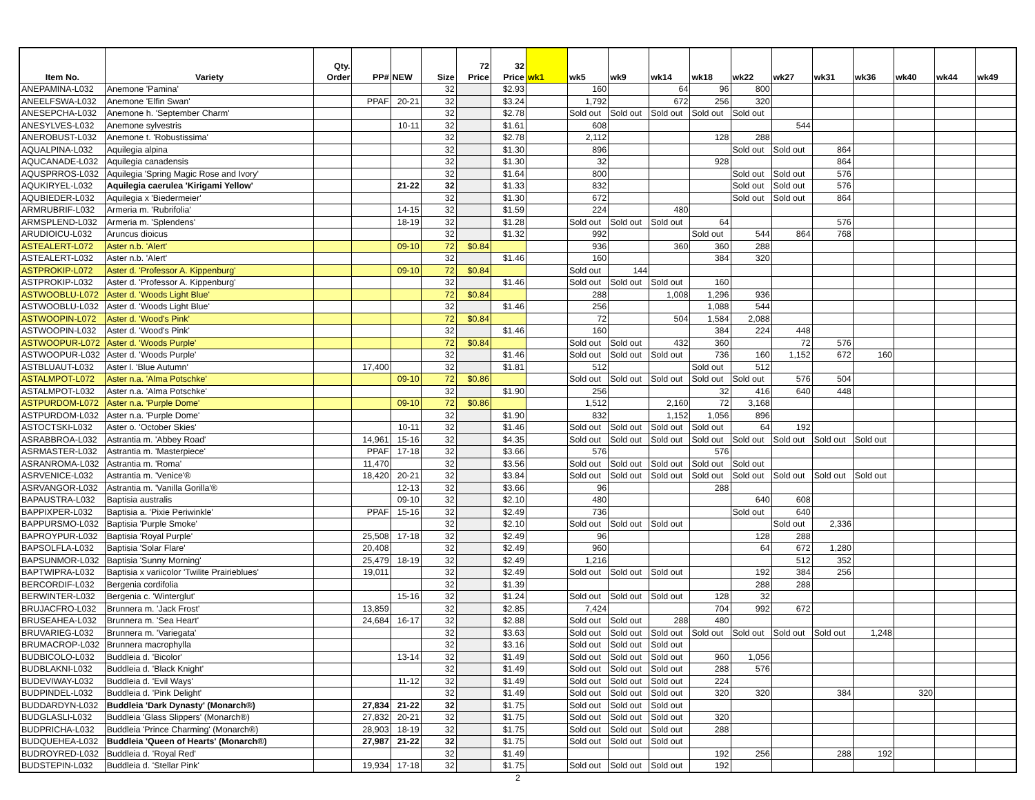| Item No. | Variety | Qty. Order | PP# | NEW | Size | 72 Price | 32 Price | wk1 | wk5 | wk9 | wk14 | wk18 | wk22 | wk27 | wk31 | wk36 | wk40 | wk44 | wk49 |
| --- | --- | --- | --- | --- | --- | --- | --- | --- | --- | --- | --- | --- | --- | --- | --- | --- | --- | --- | --- |
| ANEPAMINA-L032 | Anemone 'Pamina' | | | | 32 | | $2.93 | | 160 | | 64 | 96 | 800 | | | | | | |
| ANEELFSWA-L032 | Anemone 'Elfin Swan' | | PPAF | 20-21 | 32 | | $3.24 | | 1,792 | | 672 | 256 | 320 | | | | | | |
| ANESEPCHA-L032 | Anemone h. 'September Charm' | | | | 32 | | $2.78 | | Sold out | Sold out | Sold out | Sold out | Sold out | | | | | | |
| ANESYLVES-L032 | Anemone sylvestris | | | 10-11 | 32 | | $1.61 | | 608 | | | | | 544 | | | | | |
| ANEROBUST-L032 | Anemone t. 'Robustissima' | | | | 32 | | $2.78 | | 2,112 | | | 128 | 288 | | | | | | |
| AQUALPINA-L032 | Aquilegia alpina | | | | 32 | | $1.30 | | 896 | | | | Sold out | Sold out | 864 | | | | |
| AQUCANADE-L032 | Aquilegia canadensis | | | | 32 | | $1.30 | | 32 | | | 928 | | | 864 | | | | |
| AQUSPRROS-L032 | Aquilegia 'Spring Magic Rose and Ivory' | | | | 32 | | $1.64 | | 800 | | | | Sold out | Sold out | 576 | | | | |
| AQUKIRYEL-L032 | Aquilegia caerulea 'Kirigami Yellow' | | | 21-22 | 32 | | $1.33 | | 832 | | | | Sold out | Sold out | 576 | | | | |
| AQUBIEDER-L032 | Aquilegia x 'Biedermeier' | | | | 32 | | $1.30 | | 672 | | | | Sold out | Sold out | 864 | | | | |
| ARMRUBRIF-L032 | Armeria m. 'Rubrifolia' | | | 14-15 | 32 | | $1.59 | | 224 | | 480 | | | | | | | | |
| ARMSPLEND-L032 | Armeria m. 'Splendens' | | | 18-19 | 32 | | $1.28 | | Sold out | Sold out | Sold out | 64 | | | 576 | | | | |
| ARUDIOICU-L032 | Aruncus dioicus | | | | 32 | | $1.32 | | 992 | | | Sold out | 544 | 864 | 768 | | | | |
| ASTEALERT-L072 | Aster n.b. 'Alert' | | | 09-10 | 72 | $0.84 | | | 936 | | 360 | 360 | 288 | | | | | | |
| ASTEALERT-L032 | Aster n.b. 'Alert' | | | | 32 | | $1.46 | | 160 | | | 384 | 320 | | | | | | |
| ASTPROKIP-L072 | Aster d. 'Professor A. Kippenburg' | | | 09-10 | 72 | $0.84 | | | Sold out | 144 | | | | | | | | | |
| ASTPROKIP-L032 | Aster d. 'Professor A. Kippenburg' | | | | 32 | | $1.46 | | Sold out | Sold out | Sold out | 160 | | | | | | | |
| ASTWOOBLU-L072 | Aster d. 'Woods Light Blue' | | | | 72 | $0.84 | | | 288 | | 1,008 | 1,296 | 936 | | | | | | |
| ASTWOOBLU-L032 | Aster d. 'Woods Light Blue' | | | | 32 | | $1.46 | | 256 | | | 1,088 | 544 | | | | | | |
| ASTWOOPIN-L072 | Aster d. 'Wood's Pink' | | | | 72 | $0.84 | | | 72 | | 504 | 1,584 | 2,088 | | | | | | |
| ASTWOOPIN-L032 | Aster d. 'Wood's Pink' | | | | 32 | | $1.46 | | 160 | | | 384 | 224 | 448 | | | | | |
| ASTWOOPUR-L072 | Aster d. 'Woods Purple' | | | | 72 | $0.84 | | | Sold out | Sold out | 432 | 360 | | 72 | 576 | | | | |
| ASTWOOPUR-L032 | Aster d. 'Woods Purple' | | | | 32 | | $1.46 | | Sold out | Sold out | Sold out | 736 | 160 | 1,152 | 672 | 160 | | | |
| ASTBLUAUT-L032 | Aster l. 'Blue Autumn' | | 17,400 | | 32 | | $1.81 | | 512 | | | Sold out | 512 | | | | | | |
| ASTALMPOT-L072 | Aster n.a. 'Alma Potschke' | | | 09-10 | 72 | $0.86 | | | Sold out | Sold out | Sold out | Sold out | Sold out | 576 | 504 | | | | |
| ASTALMPOT-L032 | Aster n.a. 'Alma Potschke' | | | | 32 | | $1.90 | | 256 | | | 32 | 416 | 640 | 448 | | | | |
| ASTPURDOM-L072 | Aster n.a. 'Purple Dome' | | | 09-10 | 72 | $0.86 | | | 1,512 | | 2,160 | 72 | 3,168 | | | | | | |
| ASTPURDOM-L032 | Aster n.a. 'Purple Dome' | | | | 32 | | $1.90 | | 832 | | 1,152 | 1,056 | 896 | | | | | | |
| ASTOCTSKI-L032 | Aster o. 'October Skies' | | | 10-11 | 32 | | $1.46 | | Sold out | Sold out | Sold out | Sold out | 64 | 192 | | | | | |
| ASRABBROA-L032 | Astrantia m. 'Abbey Road' | | 14,961 | 15-16 | 32 | | $4.35 | | Sold out | Sold out | Sold out | Sold out | Sold out | Sold out | Sold out | Sold out | | | |
| ASRMASTER-L032 | Astrantia m. 'Masterpiece' | | PPAF | 17-18 | 32 | | $3.66 | | 576 | | | 576 | | | | | | | |
| ASRANROMA-L032 | Astrantia m. 'Roma' | | 11,470 | | 32 | | $3.56 | | Sold out | Sold out | Sold out | Sold out | Sold out | | | | | | |
| ASRVENICE-L032 | Astrantia m. 'Venice'® | | 18,420 | 20-21 | 32 | | $3.84 | | Sold out | Sold out | Sold out | Sold out | Sold out | Sold out | Sold out | Sold out | | | |
| ASRVANGOR-L032 | Astrantia m. 'Vanilla Gorilla'® | | | 12-13 | 32 | | $3.66 | | 96 | | | 288 | | | | | | | |
| BAPAUSTRA-L032 | Baptisia australis | | | 09-10 | 32 | | $2.10 | | 480 | | | | 640 | 608 | | | | | |
| BAPPIXPER-L032 | Baptisia a. 'Pixie Periwinkle' | | PPAF | 15-16 | 32 | | $2.49 | | 736 | | | | Sold out | 640 | | | | | |
| BAPPURSMO-L032 | Baptisia 'Purple Smoke' | | | | 32 | | $2.10 | | Sold out | Sold out | Sold out | | | Sold out | 2,336 | | | | |
| BAPROYPUR-L032 | Baptisia 'Royal Purple' | | 25,508 | 17-18 | 32 | | $2.49 | | 96 | | | | 128 | 288 | | | | | |
| BAPSOLFLA-L032 | Baptisia 'Solar Flare' | | 20,408 | | 32 | | $2.49 | | 960 | | | | 64 | 672 | 1,280 | | | | |
| BAPSUNMOR-L032 | Baptisia 'Sunny Morning' | | 25,479 | 18-19 | 32 | | $2.49 | | 1,216 | | | | | 512 | 352 | | | | |
| BAPTWIPRA-L032 | Baptisia x variicolor 'Twilite Prairieblues' | | 19,011 | | 32 | | $2.49 | | Sold out | Sold out | Sold out | | 192 | 384 | 256 | | | | |
| BERCORDIF-L032 | Bergenia cordifolia | | | | 32 | | $1.39 | | | | | | 288 | 288 | | | | | |
| BERWINTER-L032 | Bergenia c. 'Winterglut' | | | 15-16 | 32 | | $1.24 | | Sold out | Sold out | Sold out | 128 | 32 | | | | | | |
| BRUJACFRO-L032 | Brunnera m. 'Jack Frost' | | 13,859 | | 32 | | $2.85 | | 7,424 | | | 704 | 992 | 672 | | | | | |
| BRUSEAHEA-L032 | Brunnera m. 'Sea Heart' | | 24,684 | 16-17 | 32 | | $2.88 | | Sold out | Sold out | 288 | 480 | | | | | | | |
| BRUVARIEG-L032 | Brunnera m. 'Variegata' | | | | 32 | | $3.63 | | Sold out | Sold out | Sold out | Sold out | Sold out | Sold out | Sold out | 1,248 | | | |
| BRUMACROP-L032 | Brunnera macrophylla | | | | 32 | | $3.16 | | Sold out | Sold out | Sold out | | | | | | | | |
| BUDBICOLO-L032 | Buddleia d. 'Bicolor' | | | 13-14 | 32 | | $1.49 | | Sold out | Sold out | Sold out | 960 | 1,056 | | | | | | |
| BUDBLAKNI-L032 | Buddleia d. 'Black Knight' | | | | 32 | | $1.49 | | Sold out | Sold out | Sold out | 288 | 576 | | | | | | |
| BUDEVIWAY-L032 | Buddleia d. 'Evil Ways' | | | 11-12 | 32 | | $1.49 | | Sold out | Sold out | Sold out | 224 | | | | | | | |
| BUDPINDEL-L032 | Buddleia d. 'Pink Delight' | | | | 32 | | $1.49 | | Sold out | Sold out | Sold out | 320 | 320 | | 384 | | 320 | | |
| BUDDARDYN-L032 | Buddleia 'Dark Dynasty' (Monarch®) | | 27,834 | 21-22 | 32 | | $1.75 | | Sold out | Sold out | Sold out | | | | | | | | |
| BUDGLASLI-L032 | Buddleia 'Glass Slippers' (Monarch®) | | 27,832 | 20-21 | 32 | | $1.75 | | Sold out | Sold out | Sold out | 320 | | | | | | | |
| BUDPRICHA-L032 | Buddleia 'Prince Charming' (Monarch®) | | 28,903 | 18-19 | 32 | | $1.75 | | Sold out | Sold out | Sold out | 288 | | | | | | | |
| BUDQUEHEA-L032 | Buddleia 'Queen of Hearts' (Monarch®) | | 27,987 | 21-22 | 32 | | $1.75 | | Sold out | Sold out | Sold out | | | | | | | | |
| BUDROYRED-L032 | Buddleia d. 'Royal Red' | | | | 32 | | $1.49 | | | | | 192 | 256 | | 288 | 192 | | | |
| BUDSTEPIN-L032 | Buddleia d. 'Stellar Pink' | | 19,934 | 17-18 | 32 | | $1.75 | | Sold out | Sold out | Sold out | 192 | | | | | | | |
2